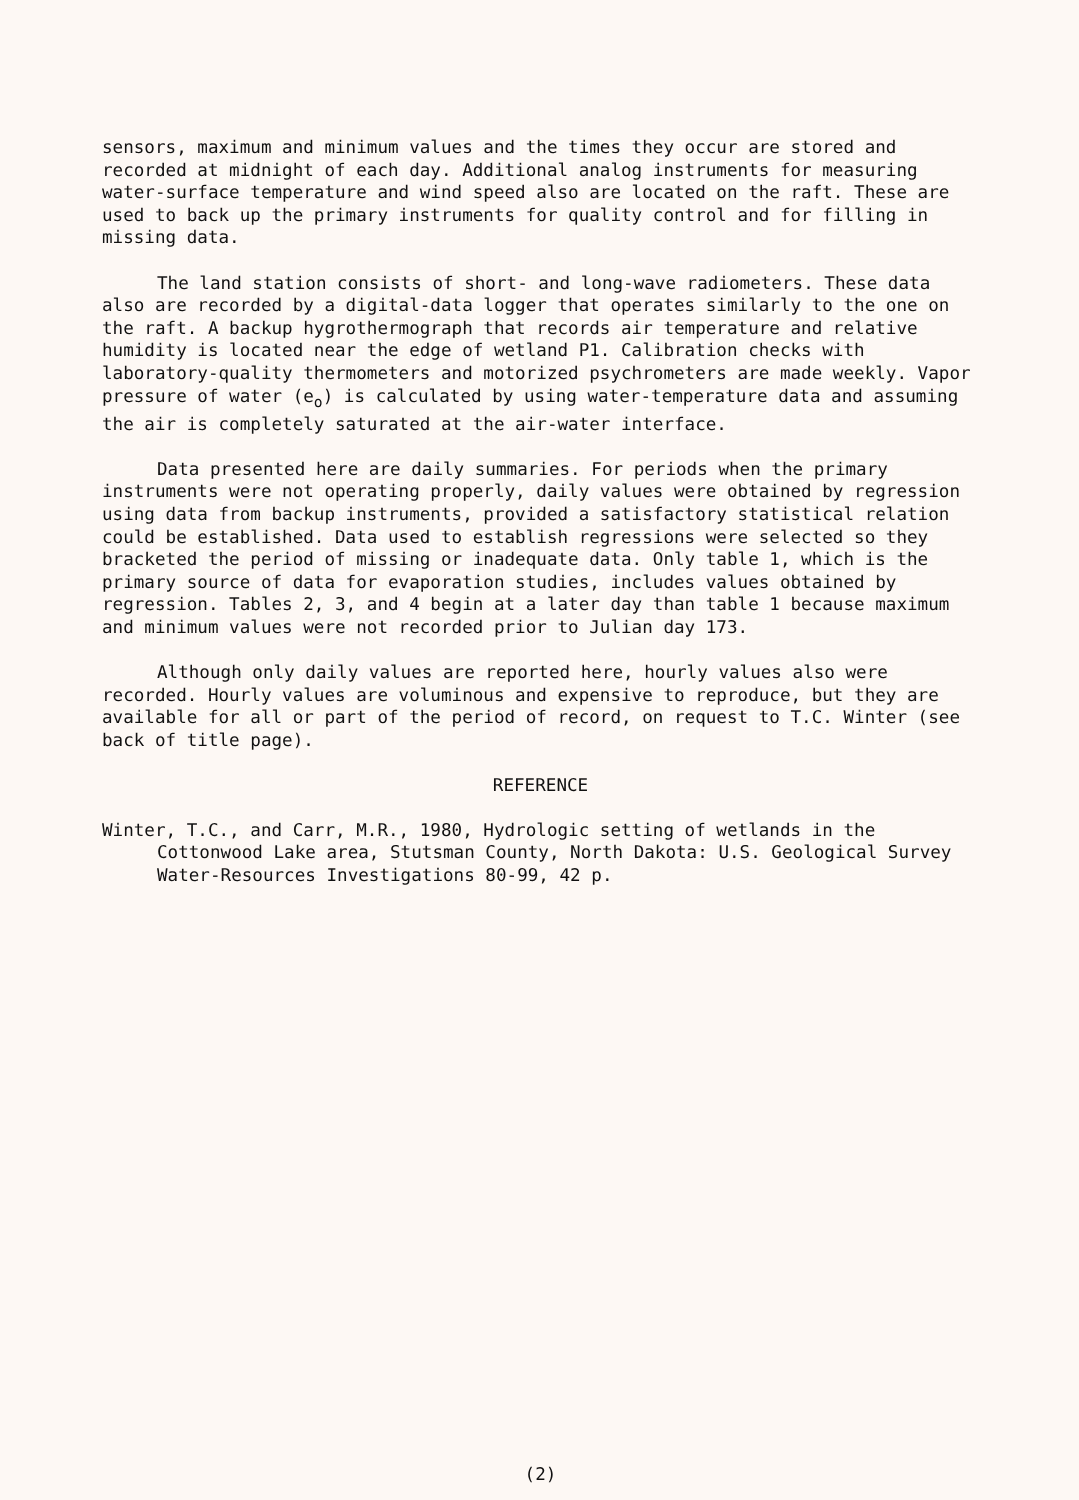sensors, maximum and minimum values and the times they occur are stored and recorded at midnight of each day. Additional analog instruments for measuring water-surface temperature and wind speed also are located on the raft. These are used to back up the primary instruments for quality control and for filling in missing data.
The land station consists of short- and long-wave radiometers. These data also are recorded by a digital-data logger that operates similarly to the one on the raft. A backup hygrothermograph that records air temperature and relative humidity is located near the edge of wetland P1. Calibration checks with laboratory-quality thermometers and motorized psychrometers are made weekly. Vapor pressure of water (e<sub>o</sub>) is calculated by using water-temperature data and assuming the air is completely saturated at the air-water interface.
Data presented here are daily summaries. For periods when the primary instruments were not operating properly, daily values were obtained by regression using data from backup instruments, provided a satisfactory statistical relation could be established. Data used to establish regressions were selected so they bracketed the period of missing or inadequate data. Only table 1, which is the primary source of data for evaporation studies, includes values obtained by regression. Tables 2, 3, and 4 begin at a later day than table 1 because maximum and minimum values were not recorded prior to Julian day 173.
Although only daily values are reported here, hourly values also were recorded. Hourly values are voluminous and expensive to reproduce, but they are available for all or part of the period of record, on request to T.C. Winter (see back of title page).
REFERENCE
Winter, T.C., and Carr, M.R., 1980, Hydrologic setting of wetlands in the Cottonwood Lake area, Stutsman County, North Dakota: U.S. Geological Survey Water-Resources Investigations 80-99, 42 p.
(2)